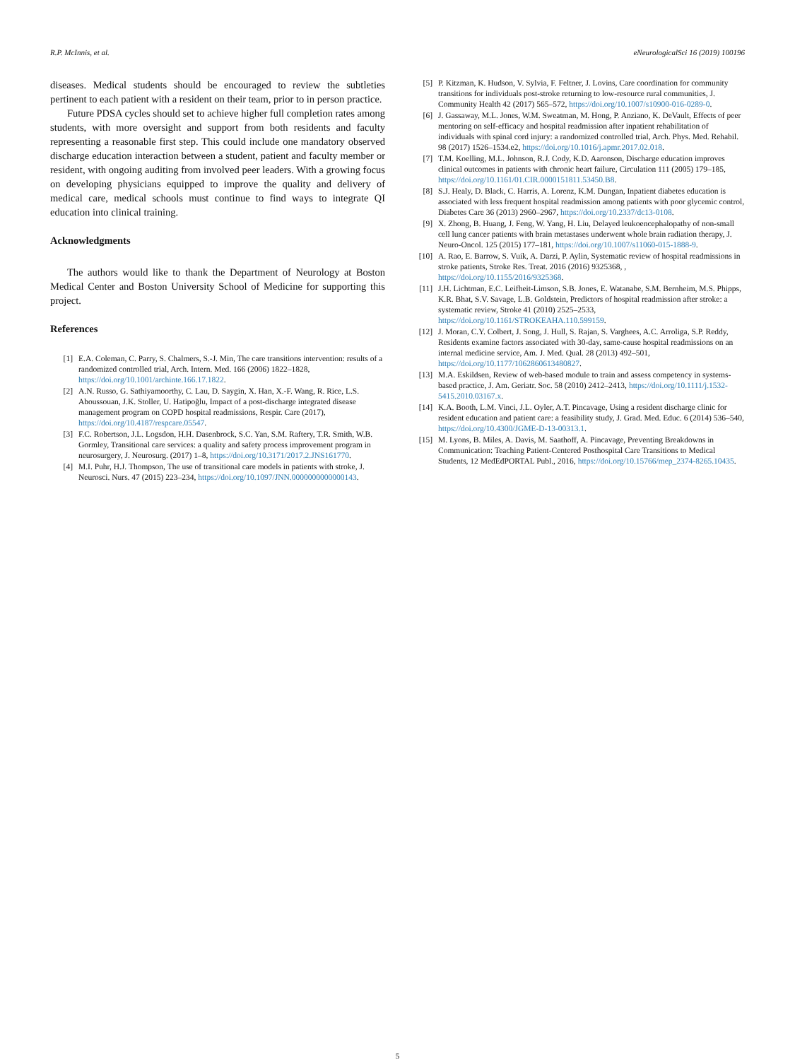R.P. McInnis, et al. eNeurologicalSci 16 (2019) 100196
diseases. Medical students should be encouraged to review the subtleties pertinent to each patient with a resident on their team, prior to in person practice.
Future PDSA cycles should set to achieve higher full completion rates among students, with more oversight and support from both residents and faculty representing a reasonable first step. This could include one mandatory observed discharge education interaction between a student, patient and faculty member or resident, with ongoing auditing from involved peer leaders. With a growing focus on developing physicians equipped to improve the quality and delivery of medical care, medical schools must continue to find ways to integrate QI education into clinical training.
Acknowledgments
The authors would like to thank the Department of Neurology at Boston Medical Center and Boston University School of Medicine for supporting this project.
References
[1] E.A. Coleman, C. Parry, S. Chalmers, S.-J. Min, The care transitions intervention: results of a randomized controlled trial, Arch. Intern. Med. 166 (2006) 1822–1828, https://doi.org/10.1001/archinte.166.17.1822.
[2] A.N. Russo, G. Sathiyamoorthy, C. Lau, D. Saygin, X. Han, X.-F. Wang, R. Rice, L.S. Aboussouan, J.K. Stoller, U. Hatipoğlu, Impact of a post-discharge integrated disease management program on COPD hospital readmissions, Respir. Care (2017), https://doi.org/10.4187/respcare.05547.
[3] F.C. Robertson, J.L. Logsdon, H.H. Dasenbrock, S.C. Yan, S.M. Raftery, T.R. Smith, W.B. Gormley, Transitional care services: a quality and safety process improvement program in neurosurgery, J. Neurosurg. (2017) 1–8, https://doi.org/10.3171/2017.2.JNS161770.
[4] M.I. Puhr, H.J. Thompson, The use of transitional care models in patients with stroke, J. Neurosci. Nurs. 47 (2015) 223–234, https://doi.org/10.1097/JNN.0000000000000143.
[5] P. Kitzman, K. Hudson, V. Sylvia, F. Feltner, J. Lovins, Care coordination for community transitions for individuals post-stroke returning to low-resource rural communities, J. Community Health 42 (2017) 565–572, https://doi.org/10.1007/s10900-016-0289-0.
[6] J. Gassaway, M.L. Jones, W.M. Sweatman, M. Hong, P. Anziano, K. DeVault, Effects of peer mentoring on self-efficacy and hospital readmission after inpatient rehabilitation of individuals with spinal cord injury: a randomized controlled trial, Arch. Phys. Med. Rehabil. 98 (2017) 1526–1534.e2, https://doi.org/10.1016/j.apmr.2017.02.018.
[7] T.M. Koelling, M.L. Johnson, R.J. Cody, K.D. Aaronson, Discharge education improves clinical outcomes in patients with chronic heart failure, Circulation 111 (2005) 179–185, https://doi.org/10.1161/01.CIR.0000151811.53450.B8.
[8] S.J. Healy, D. Black, C. Harris, A. Lorenz, K.M. Dungan, Inpatient diabetes education is associated with less frequent hospital readmission among patients with poor glycemic control, Diabetes Care 36 (2013) 2960–2967, https://doi.org/10.2337/dc13-0108.
[9] X. Zhong, B. Huang, J. Feng, W. Yang, H. Liu, Delayed leukoencephalopathy of non-small cell lung cancer patients with brain metastases underwent whole brain radiation therapy, J. Neuro-Oncol. 125 (2015) 177–181, https://doi.org/10.1007/s11060-015-1888-9.
[10] A. Rao, E. Barrow, S. Vuik, A. Darzi, P. Aylin, Systematic review of hospital readmissions in stroke patients, Stroke Res. Treat. 2016 (2016) 9325368, , https://doi.org/10.1155/2016/9325368.
[11] J.H. Lichtman, E.C. Leifheit-Limson, S.B. Jones, E. Watanabe, S.M. Bernheim, M.S. Phipps, K.R. Bhat, S.V. Savage, L.B. Goldstein, Predictors of hospital readmission after stroke: a systematic review, Stroke 41 (2010) 2525–2533, https://doi.org/10.1161/STROKEAHA.110.599159.
[12] J. Moran, C.Y. Colbert, J. Song, J. Hull, S. Rajan, S. Varghees, A.C. Arroliga, S.P. Reddy, Residents examine factors associated with 30-day, same-cause hospital readmissions on an internal medicine service, Am. J. Med. Qual. 28 (2013) 492–501, https://doi.org/10.1177/1062860613480827.
[13] M.A. Eskildsen, Review of web-based module to train and assess competency in systems-based practice, J. Am. Geriatr. Soc. 58 (2010) 2412–2413, https://doi.org/10.1111/j.1532-5415.2010.03167.x.
[14] K.A. Booth, L.M. Vinci, J.L. Oyler, A.T. Pincavage, Using a resident discharge clinic for resident education and patient care: a feasibility study, J. Grad. Med. Educ. 6 (2014) 536–540, https://doi.org/10.4300/JGME-D-13-00313.1.
[15] M. Lyons, B. Miles, A. Davis, M. Saathoff, A. Pincavage, Preventing Breakdowns in Communication: Teaching Patient-Centered Posthospital Care Transitions to Medical Students, 12 MedEdPORTAL Publ., 2016, https://doi.org/10.15766/mep_2374-8265.10435.
5